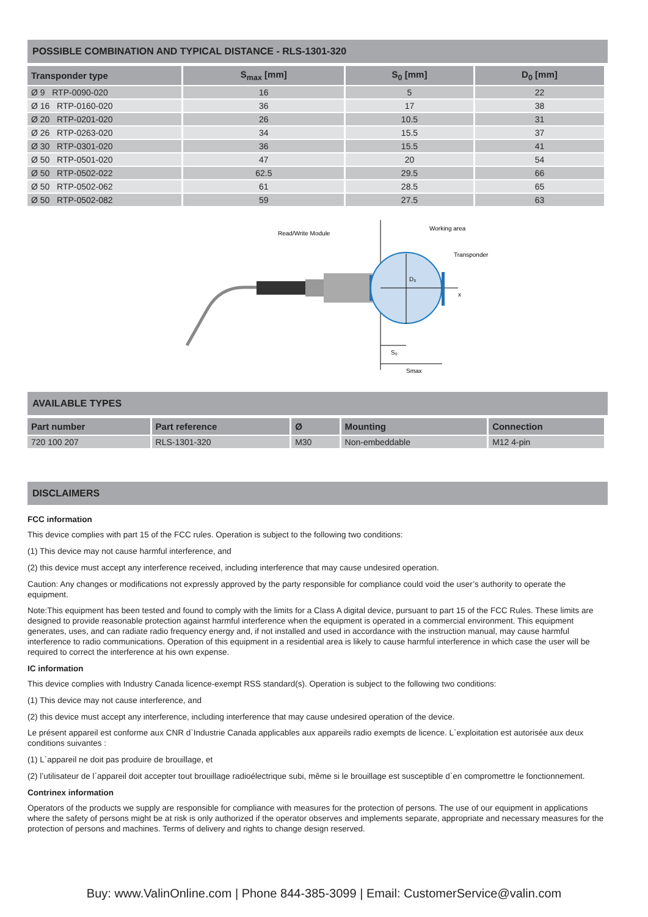POSSIBLE COMBINATION AND TYPICAL DISTANCE - RLS-1301-320
| Transponder type | S<sub>max</sub> [mm] | S<sub>0</sub> [mm] | D<sub>0</sub> [mm] |
| --- | --- | --- | --- |
| Ø 9 RTP-0090-020 | 16 | 5 | 22 |
| Ø 16 RTP-0160-020 | 36 | 17 | 38 |
| Ø 20 RTP-0201-020 | 26 | 10.5 | 31 |
| Ø 26 RTP-0263-020 | 34 | 15.5 | 37 |
| Ø 30 RTP-0301-020 | 36 | 15.5 | 41 |
| Ø 50 RTP-0501-020 | 47 | 20 | 54 |
| Ø 50 RTP-0502-022 | 62.5 | 29.5 | 66 |
| Ø 50 RTP-0502-062 | 61 | 28.5 | 65 |
| Ø 50 RTP-0502-082 | 59 | 27.5 | 63 |
Read/Write Module
Working area
Transponder
D₀
x
S₀
Smax
AVAILABLE TYPES
| Part number | Part reference | Ø | Mounting | Connection |
| --- | --- | --- | --- | --- |
| 720 100 207 | RLS-1301-320 | M30 | Non-embeddable | M12 4-pin |
DISCLAIMERS
FCC information
This device complies with part 15 of the FCC rules. Operation is subject to the following two conditions:
(1) This device may not cause harmful interference, and
(2) this device must accept any interference received, including interference that may cause undesired operation.
Caution: Any changes or modifications not expressly approved by the party responsible for compliance could void the user’s authority to operate the equipment.
Note:This equipment has been tested and found to comply with the limits for a Class A digital device, pursuant to part 15 of the FCC Rules. These limits are designed to provide reasonable protection against harmful interference when the equipment is operated in a commercial environment. This equipment generates, uses, and can radiate radio frequency energy and, if not installed and used in accordance with the instruction manual, may cause harmful interference to radio communications. Operation of this equipment in a residential area is likely to cause harmful interference in which case the user will be required to correct the interference at his own expense.
IC information
This device complies with Industry Canada licence-exempt RSS standard(s). Operation is subject to the following two conditions:
(1) This device may not cause interference, and
(2) this device must accept any interference, including interference that may cause undesired operation of the device.
Le présent appareil est conforme aux CNR d`Industrie Canada applicables aux appareils radio exempts de licence. L`exploitation est autorisée aux deux conditions suivantes :
(1) L`appareil ne doit pas produire de brouillage, et
(2) l’utilisateur de l`appareil doit accepter tout brouillage radioélectrique subi, même si le brouillage est susceptible d`en compromettre le fonctionnement.
Contrinex information
Operators of the products we supply are responsible for compliance with measures for the protection of persons. The use of our equipment in applications where the safety of persons might be at risk is only authorized if the operator observes and implements separate, appropriate and necessary measures for the protection of persons and machines. Terms of delivery and rights to change design reserved.
Buy: www.ValinOnline.com | Phone 844-385-3099 | Email: CustomerService@valin.com